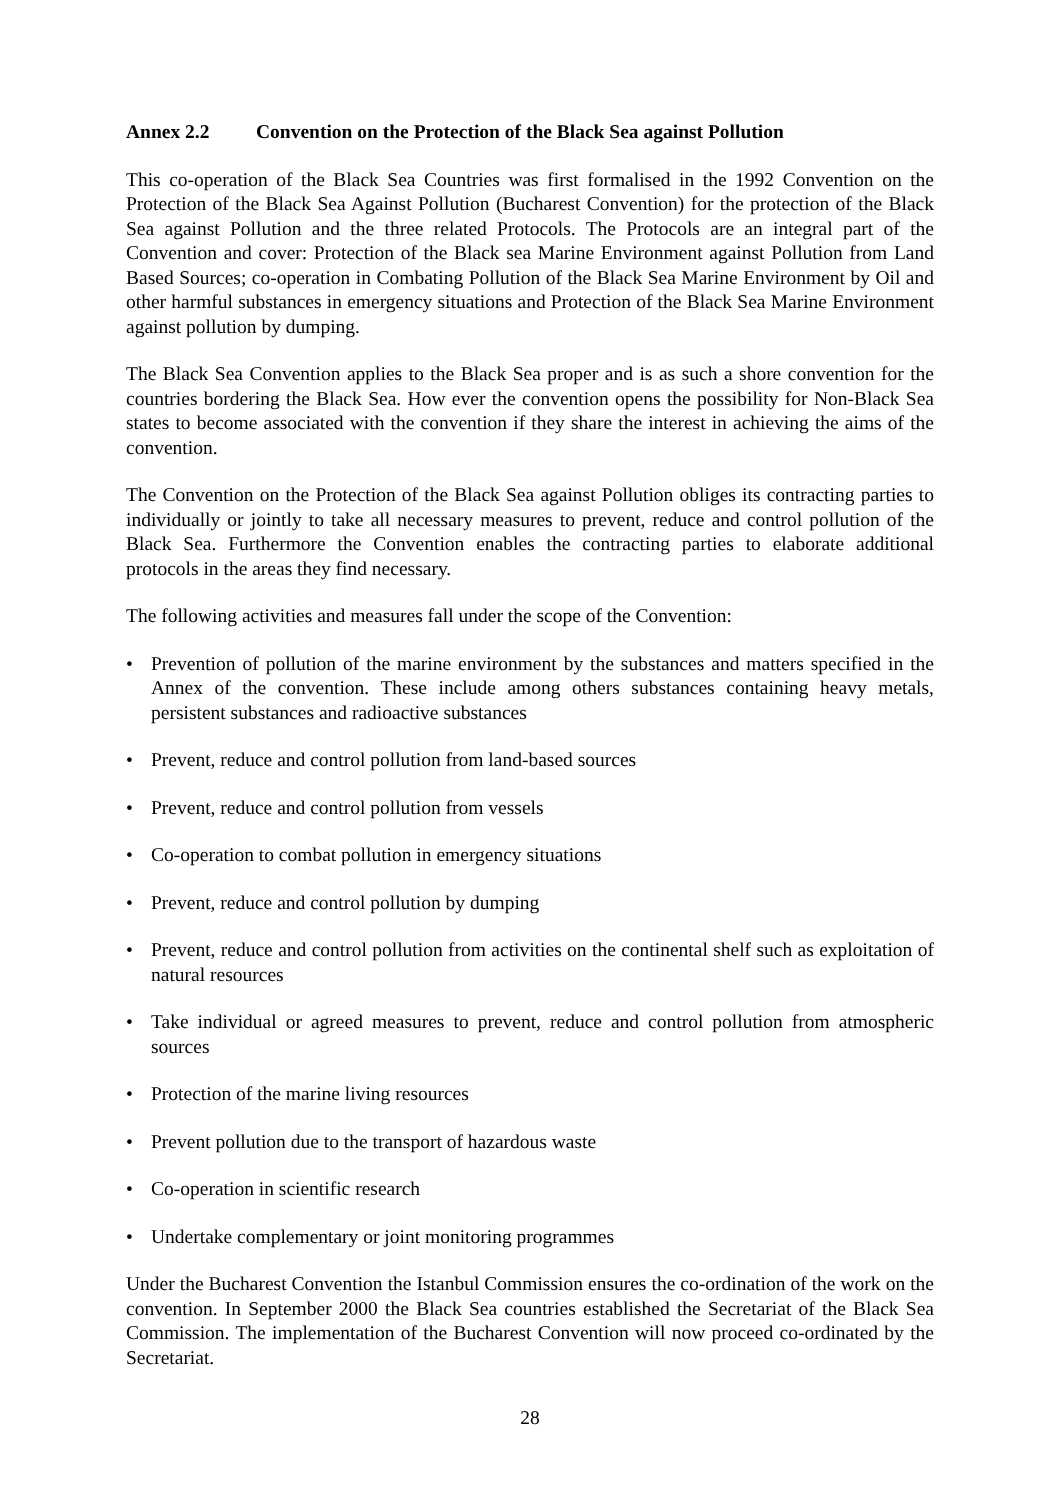Annex 2.2 Convention on the Protection of the Black Sea against Pollution
This co-operation of the Black Sea Countries was first formalised in the 1992 Convention on the Protection of the Black Sea Against Pollution (Bucharest Convention) for the protection of the Black Sea against Pollution and the three related Protocols. The Protocols are an integral part of the Convention and cover: Protection of the Black sea Marine Environment against Pollution from Land Based Sources; co-operation in Combating Pollution of the Black Sea Marine Environment by Oil and other harmful substances in emergency situations and Protection of the Black Sea Marine Environment against pollution by dumping.
The Black Sea Convention applies to the Black Sea proper and is as such a shore convention for the countries bordering the Black Sea. How ever the convention opens the possibility for Non-Black Sea states to become associated with the convention if they share the interest in achieving the aims of the convention.
The Convention on the Protection of the Black Sea against Pollution obliges its contracting parties to individually or jointly to take all necessary measures to prevent, reduce and control pollution of the Black Sea. Furthermore the Convention enables the contracting parties to elaborate additional protocols in the areas they find necessary.
The following activities and measures fall under the scope of the Convention:
• Prevention of pollution of the marine environment by the substances and matters specified in the Annex of the convention. These include among others substances containing heavy metals, persistent substances and radioactive substances
• Prevent, reduce and control pollution from land-based sources
• Prevent, reduce and control pollution from vessels
• Co-operation to combat pollution in emergency situations
• Prevent, reduce and control pollution by dumping
• Prevent, reduce and control pollution from activities on the continental shelf such as exploitation of natural resources
• Take individual or agreed measures to prevent, reduce and control pollution from atmospheric sources
• Protection of the marine living resources
• Prevent pollution due to the transport of hazardous waste
• Co-operation in scientific research
• Undertake complementary or joint monitoring programmes
Under the Bucharest Convention the Istanbul Commission ensures the co-ordination of the work on the convention. In September 2000 the Black Sea countries established the Secretariat of the Black Sea Commission. The implementation of the Bucharest Convention will now proceed co-ordinated by the Secretariat.
28